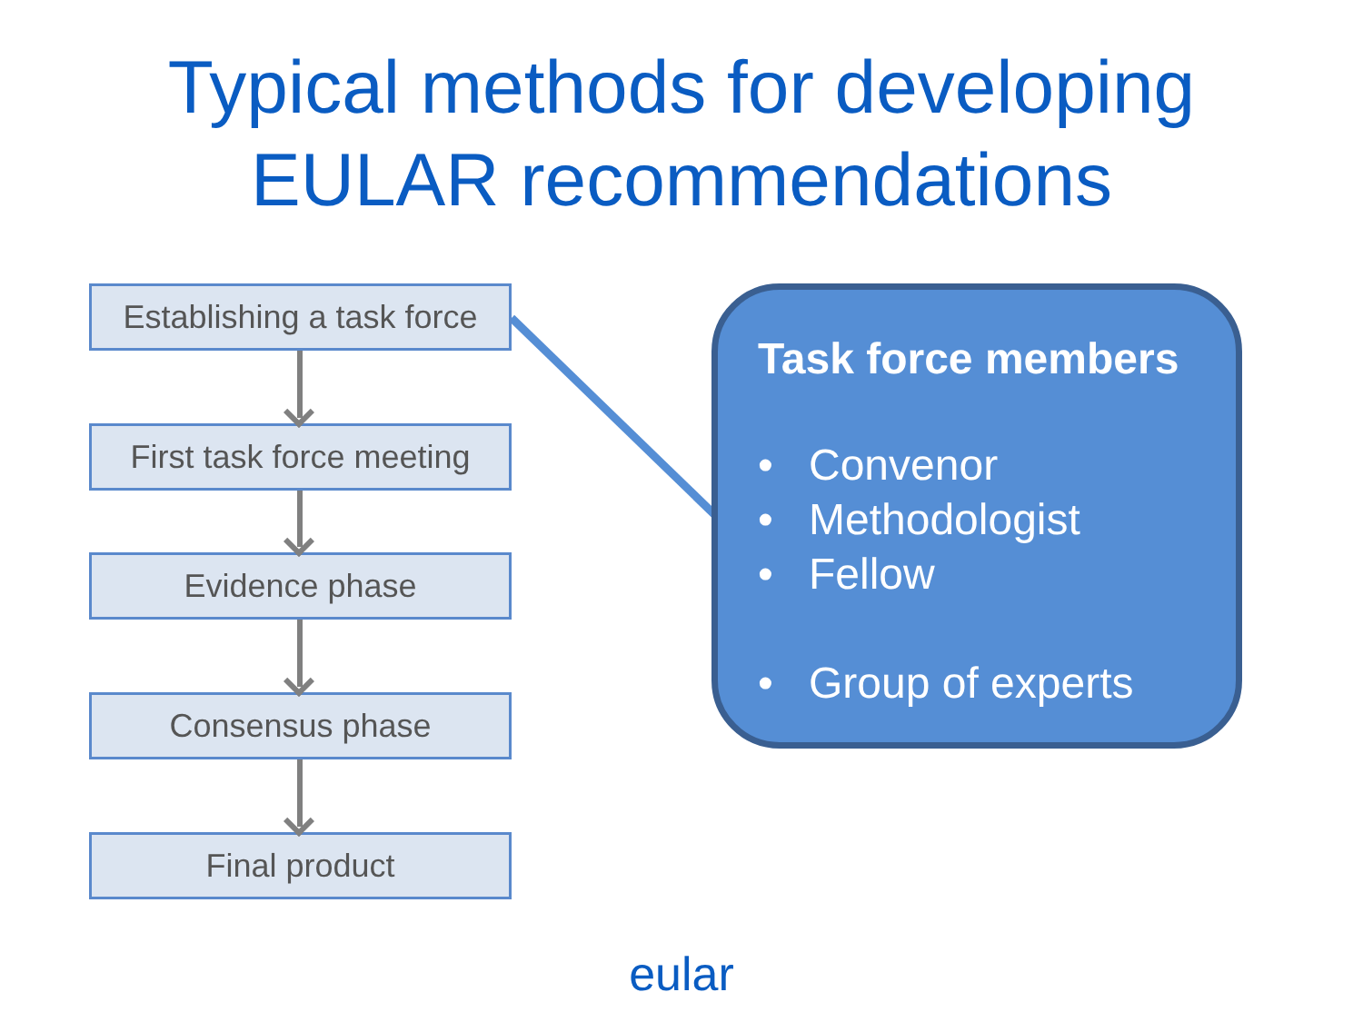Typical methods for developing
EULAR recommendations
Establishing a task force
First task force meeting
Evidence phase
Consensus phase
Final product
Task force members
• Convenor
• Methodologist
• Fellow
• Group of experts
eular